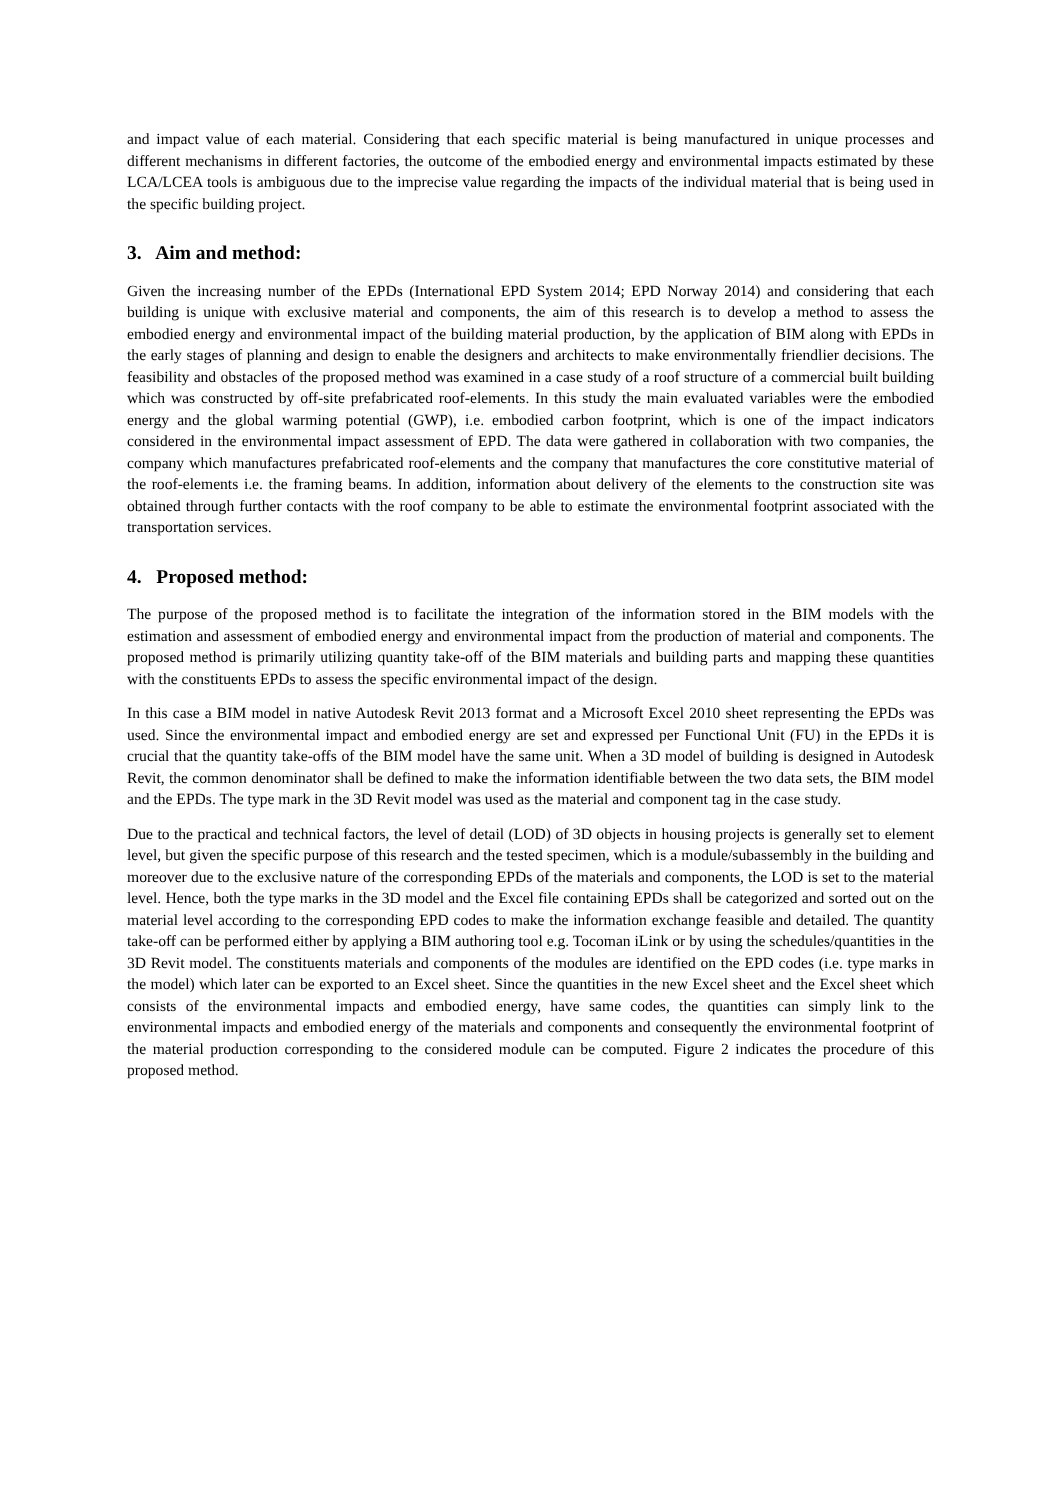and impact value of each material. Considering that each specific material is being manufactured in unique processes and different mechanisms in different factories, the outcome of the embodied energy and environmental impacts estimated by these LCA/LCEA tools is ambiguous due to the imprecise value regarding the impacts of the individual material that is being used in the specific building project.
3. Aim and method:
Given the increasing number of the EPDs (International EPD System 2014; EPD Norway 2014) and considering that each building is unique with exclusive material and components, the aim of this research is to develop a method to assess the embodied energy and environmental impact of the building material production, by the application of BIM along with EPDs in the early stages of planning and design to enable the designers and architects to make environmentally friendlier decisions. The feasibility and obstacles of the proposed method was examined in a case study of a roof structure of a commercial built building which was constructed by off-site prefabricated roof-elements. In this study the main evaluated variables were the embodied energy and the global warming potential (GWP), i.e. embodied carbon footprint, which is one of the impact indicators considered in the environmental impact assessment of EPD. The data were gathered in collaboration with two companies, the company which manufactures prefabricated roof-elements and the company that manufactures the core constitutive material of the roof-elements i.e. the framing beams. In addition, information about delivery of the elements to the construction site was obtained through further contacts with the roof company to be able to estimate the environmental footprint associated with the transportation services.
4. Proposed method:
The purpose of the proposed method is to facilitate the integration of the information stored in the BIM models with the estimation and assessment of embodied energy and environmental impact from the production of material and components. The proposed method is primarily utilizing quantity take-off of the BIM materials and building parts and mapping these quantities with the constituents EPDs to assess the specific environmental impact of the design.
In this case a BIM model in native Autodesk Revit 2013 format and a Microsoft Excel 2010 sheet representing the EPDs was used. Since the environmental impact and embodied energy are set and expressed per Functional Unit (FU) in the EPDs it is crucial that the quantity take-offs of the BIM model have the same unit. When a 3D model of building is designed in Autodesk Revit, the common denominator shall be defined to make the information identifiable between the two data sets, the BIM model and the EPDs. The type mark in the 3D Revit model was used as the material and component tag in the case study.
Due to the practical and technical factors, the level of detail (LOD) of 3D objects in housing projects is generally set to element level, but given the specific purpose of this research and the tested specimen, which is a module/subassembly in the building and moreover due to the exclusive nature of the corresponding EPDs of the materials and components, the LOD is set to the material level. Hence, both the type marks in the 3D model and the Excel file containing EPDs shall be categorized and sorted out on the material level according to the corresponding EPD codes to make the information exchange feasible and detailed. The quantity take-off can be performed either by applying a BIM authoring tool e.g. Tocoman iLink or by using the schedules/quantities in the 3D Revit model. The constituents materials and components of the modules are identified on the EPD codes (i.e. type marks in the model) which later can be exported to an Excel sheet. Since the quantities in the new Excel sheet and the Excel sheet which consists of the environmental impacts and embodied energy, have same codes, the quantities can simply link to the environmental impacts and embodied energy of the materials and components and consequently the environmental footprint of the material production corresponding to the considered module can be computed. Figure 2 indicates the procedure of this proposed method.